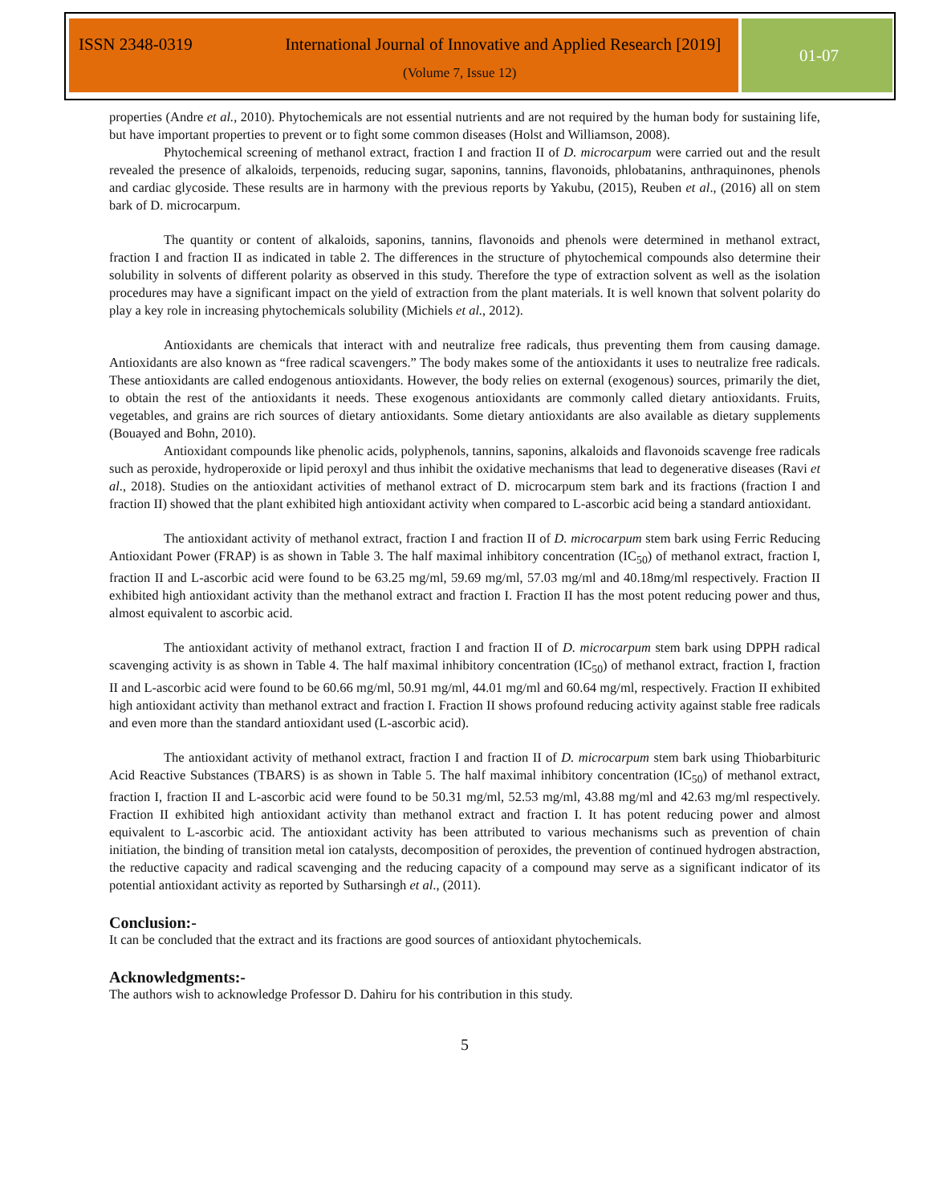ISSN 2348-0319 International Journal of Innovative and Applied Research [2019]
01-07
(Volume 7, Issue 12)
properties (Andre et al., 2010). Phytochemicals are not essential nutrients and are not required by the human body for sustaining life, but have important properties to prevent or to fight some common diseases (Holst and Williamson, 2008).
Phytochemical screening of methanol extract, fraction I and fraction II of D. microcarpum were carried out and the result revealed the presence of alkaloids, terpenoids, reducing sugar, saponins, tannins, flavonoids, phlobatanins, anthraquinones, phenols and cardiac glycoside. These results are in harmony with the previous reports by Yakubu, (2015), Reuben et al., (2016) all on stem bark of D. microcarpum.
The quantity or content of alkaloids, saponins, tannins, flavonoids and phenols were determined in methanol extract, fraction I and fraction II as indicated in table 2. The differences in the structure of phytochemical compounds also determine their solubility in solvents of different polarity as observed in this study. Therefore the type of extraction solvent as well as the isolation procedures may have a significant impact on the yield of extraction from the plant materials. It is well known that solvent polarity do play a key role in increasing phytochemicals solubility (Michiels et al., 2012).
Antioxidants are chemicals that interact with and neutralize free radicals, thus preventing them from causing damage. Antioxidants are also known as “free radical scavengers.” The body makes some of the antioxidants it uses to neutralize free radicals. These antioxidants are called endogenous antioxidants. However, the body relies on external (exogenous) sources, primarily the diet, to obtain the rest of the antioxidants it needs. These exogenous antioxidants are commonly called dietary antioxidants. Fruits, vegetables, and grains are rich sources of dietary antioxidants. Some dietary antioxidants are also available as dietary supplements (Bouayed and Bohn, 2010).
Antioxidant compounds like phenolic acids, polyphenols, tannins, saponins, alkaloids and flavonoids scavenge free radicals such as peroxide, hydroperoxide or lipid peroxyl and thus inhibit the oxidative mechanisms that lead to degenerative diseases (Ravi et al., 2018). Studies on the antioxidant activities of methanol extract of D. microcarpum stem bark and its fractions (fraction I and fraction II) showed that the plant exhibited high antioxidant activity when compared to L-ascorbic acid being a standard antioxidant.
The antioxidant activity of methanol extract, fraction I and fraction II of D. microcarpum stem bark using Ferric Reducing Antioxidant Power (FRAP) is as shown in Table 3. The half maximal inhibitory concentration (IC<sub>50</sub>) of methanol extract, fraction I, fraction II and L-ascorbic acid were found to be 63.25 mg/ml, 59.69 mg/ml, 57.03 mg/ml and 40.18mg/ml respectively. Fraction II exhibited high antioxidant activity than the methanol extract and fraction I. Fraction II has the most potent reducing power and thus, almost equivalent to ascorbic acid.
The antioxidant activity of methanol extract, fraction I and fraction II of D. microcarpum stem bark using DPPH radical scavenging activity is as shown in Table 4. The half maximal inhibitory concentration (IC<sub>50</sub>) of methanol extract, fraction I, fraction II and L-ascorbic acid were found to be 60.66 mg/ml, 50.91 mg/ml, 44.01 mg/ml and 60.64 mg/ml, respectively. Fraction II exhibited high antioxidant activity than methanol extract and fraction I. Fraction II shows profound reducing activity against stable free radicals and even more than the standard antioxidant used (L-ascorbic acid).
The antioxidant activity of methanol extract, fraction I and fraction II of D. microcarpum stem bark using Thiobarbituric Acid Reactive Substances (TBARS) is as shown in Table 5. The half maximal inhibitory concentration (IC<sub>50</sub>) of methanol extract, fraction I, fraction II and L-ascorbic acid were found to be 50.31 mg/ml, 52.53 mg/ml, 43.88 mg/ml and 42.63 mg/ml respectively. Fraction II exhibited high antioxidant activity than methanol extract and fraction I. It has potent reducing power and almost equivalent to L-ascorbic acid. The antioxidant activity has been attributed to various mechanisms such as prevention of chain initiation, the binding of transition metal ion catalysts, decomposition of peroxides, the prevention of continued hydrogen abstraction, the reductive capacity and radical scavenging and the reducing capacity of a compound may serve as a significant indicator of its potential antioxidant activity as reported by Sutharsingh et al., (2011).
Conclusion:-
It can be concluded that the extract and its fractions are good sources of antioxidant phytochemicals.
Acknowledgments:-
The authors wish to acknowledge Professor D. Dahiru for his contribution in this study.
5